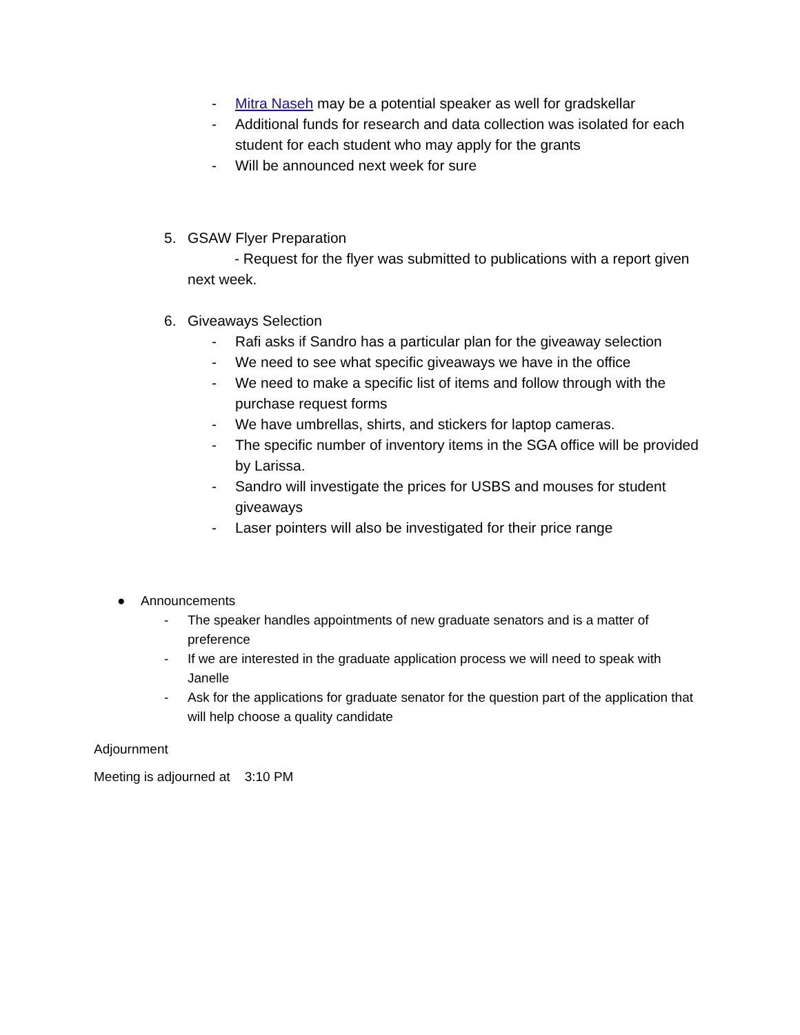- Mitra Naseh may be a potential speaker as well for gradskellar
- Additional funds for research and data collection was isolated for each student for each student who may apply for the grants
- Will be announced next week for sure
5. GSAW Flyer Preparation
- Request for the flyer was submitted to publications with a report given next week.
6. Giveaways Selection
- Rafi asks if Sandro has a particular plan for the giveaway selection
- We need to see what specific giveaways we have in the office
- We need to make a specific list of items and follow through with the purchase request forms
- We have umbrellas, shirts, and stickers for laptop cameras.
- The specific number of inventory items in the SGA office will be provided by Larissa.
- Sandro will investigate the prices for USBS and mouses for student giveaways
- Laser pointers will also be investigated for their price range
● Announcements
- The speaker handles appointments of new graduate senators and is a matter of preference
- If we are interested in the graduate application process we will need to speak with Janelle
- Ask for the applications for graduate senator for the question part of the application that will help choose a quality candidate
Adjournment
Meeting is adjourned at 3:10 PM